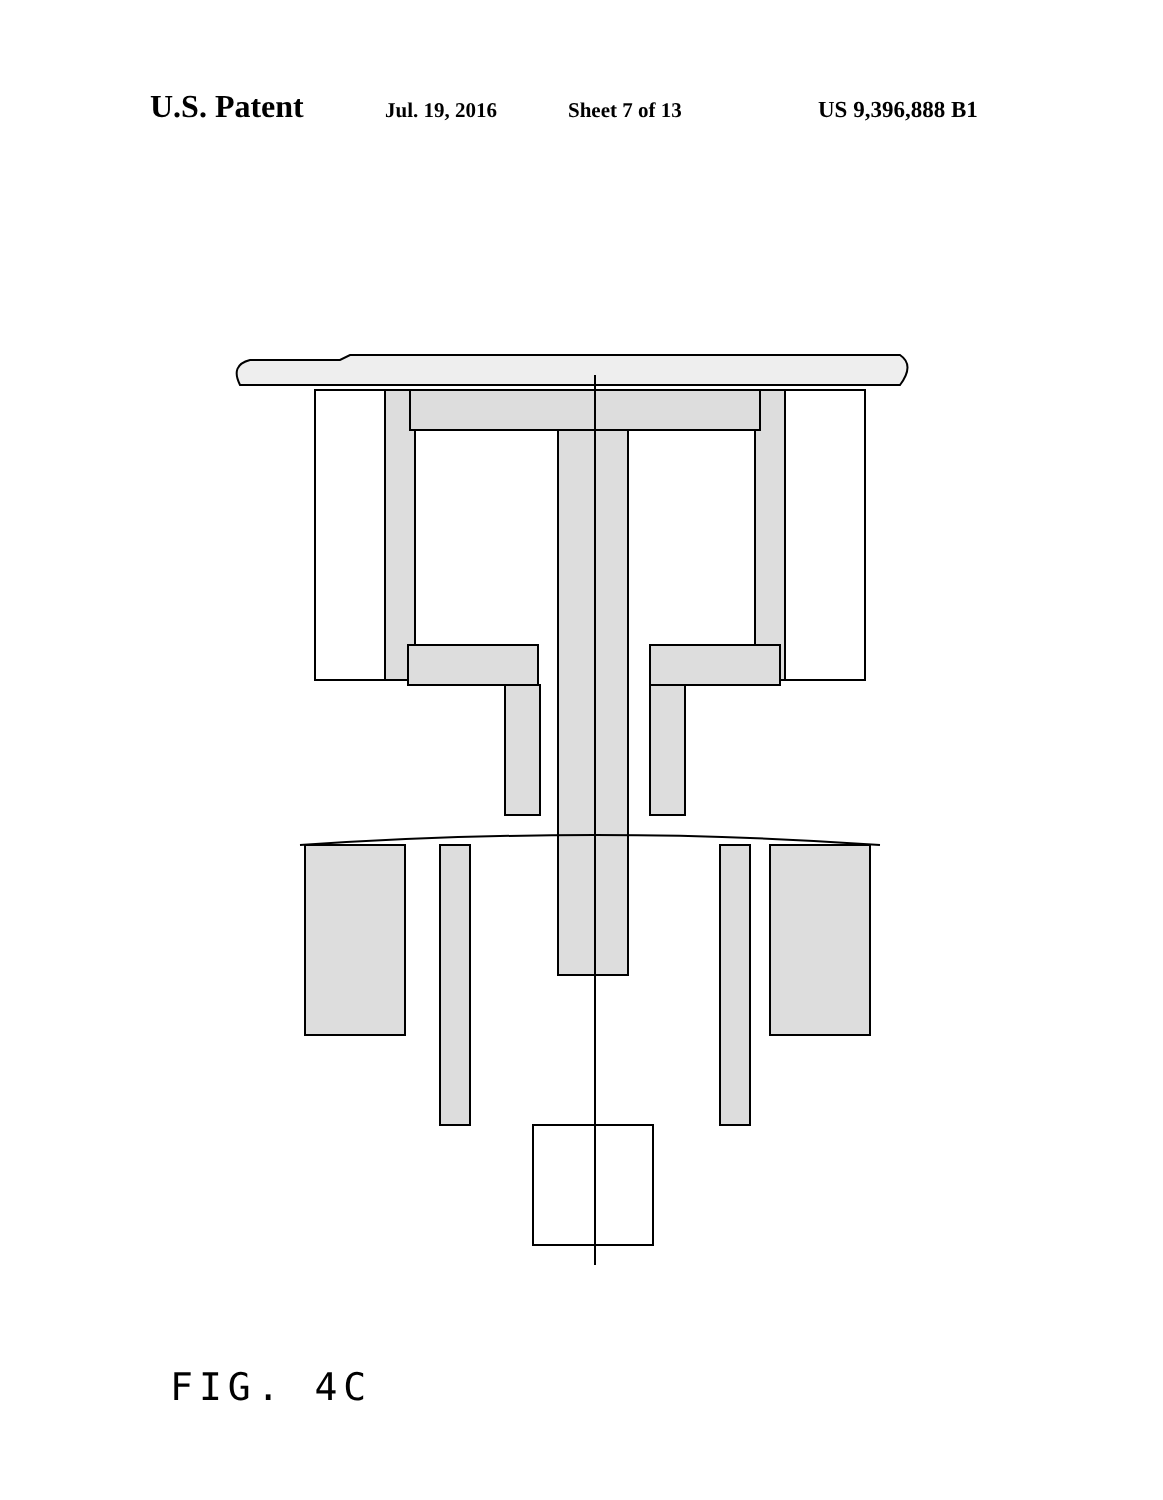U.S. Patent Jul. 19, 2016 Sheet 7 of 13 US 9,396,888 B1
FIG. 4C
48 26 58 79 40 52 104 56 104 64 38 37 42 23 39 (TOP) 72 50 22 78 72 40 IV A IV A 54 70 70 74 68 19 76 74 14 30 22 34 (BOTTOM) 35 104 104 21 66 20 60 24